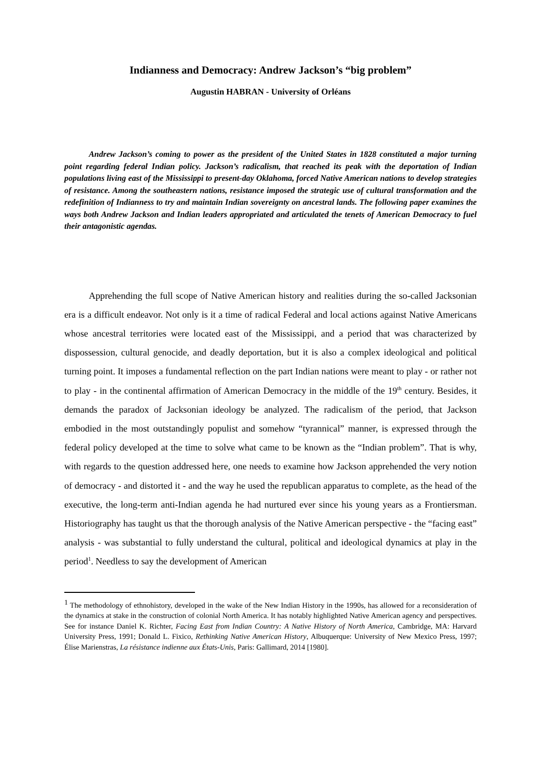Indianness and Democracy: Andrew Jackson’s “big problem”
Augustin HABRAN - University of Orléans
Andrew Jackson’s coming to power as the president of the United States in 1828 constituted a major turning point regarding federal Indian policy. Jackson’s radicalism, that reached its peak with the deportation of Indian populations living east of the Mississippi to present-day Oklahoma, forced Native American nations to develop strategies of resistance. Among the southeastern nations, resistance imposed the strategic use of cultural transformation and the redefinition of Indianness to try and maintain Indian sovereignty on ancestral lands. The following paper examines the ways both Andrew Jackson and Indian leaders appropriated and articulated the tenets of American Democracy to fuel their antagonistic agendas.
Apprehending the full scope of Native American history and realities during the so-called Jacksonian era is a difficult endeavor. Not only is it a time of radical Federal and local actions against Native Americans whose ancestral territories were located east of the Mississippi, and a period that was characterized by dispossession, cultural genocide, and deadly deportation, but it is also a complex ideological and political turning point. It imposes a fundamental reflection on the part Indian nations were meant to play - or rather not to play - in the continental affirmation of American Democracy in the middle of the 19<sup>th</sup> century. Besides, it demands the paradox of Jacksonian ideology be analyzed. The radicalism of the period, that Jackson embodied in the most outstandingly populist and somehow “tyrannical” manner, is expressed through the federal policy developed at the time to solve what came to be known as the “Indian problem”. That is why, with regards to the question addressed here, one needs to examine how Jackson apprehended the very notion of democracy - and distorted it - and the way he used the republican apparatus to complete, as the head of the executive, the long-term anti-Indian agenda he had nurtured ever since his young years as a Frontiersman. Historiography has taught us that the thorough analysis of the Native American perspective - the “facing east” analysis - was substantial to fully understand the cultural, political and ideological dynamics at play in the period<sup>1</sup>. Needless to say the development of American
<sup>1</sup> The methodology of ethnohistory, developed in the wake of the New Indian History in the 1990s, has allowed for a reconsideration of the dynamics at stake in the construction of colonial North America. It has notably highlighted Native American agency and perspectives. See for instance Daniel K. Richter, Facing East from Indian Country: A Native History of North America, Cambridge, MA: Harvard University Press, 1991; Donald L. Fixico, Rethinking Native American History, Albuquerque: University of New Mexico Press, 1997; Élise Marienstras, La résistance indienne aux États-Unis, Paris: Gallimard, 2014 [1980].